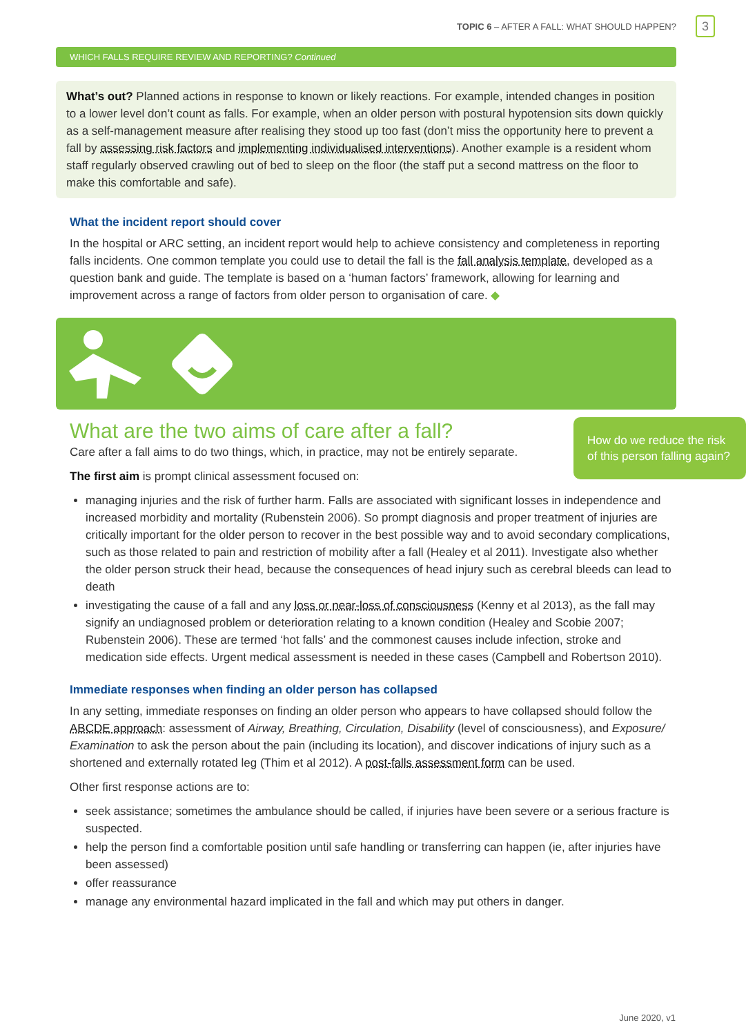TOPIC 6 – AFTER A FALL: WHAT SHOULD HAPPEN? 3
WHICH FALLS REQUIRE REVIEW AND REPORTING? Continued
What’s out? Planned actions in response to known or likely reactions. For example, intended changes in position to a lower level don’t count as falls. For example, when an older person with postural hypotension sits down quickly as a self-management measure after realising they stood up too fast (don’t miss the opportunity here to prevent a fall by assessing risk factors and implementing individualised interventions). Another example is a resident whom staff regularly observed crawling out of bed to sleep on the floor (the staff put a second mattress on the floor to make this comfortable and safe).
What the incident report should cover
In the hospital or ARC setting, an incident report would help to achieve consistency and completeness in reporting falls incidents. One common template you could use to detail the fall is the fall analysis template, developed as a question bank and guide. The template is based on a ‘human factors’ framework, allowing for learning and improvement across a range of factors from older person to organisation of care. ◆
What are the two aims of care after a fall?
How do we reduce the risk of this person falling again?
Care after a fall aims to do two things, which, in practice, may not be entirely separate.
The first aim is prompt clinical assessment focused on:
managing injuries and the risk of further harm. Falls are associated with significant losses in independence and increased morbidity and mortality (Rubenstein 2006). So prompt diagnosis and proper treatment of injuries are critically important for the older person to recover in the best possible way and to avoid secondary complications, such as those related to pain and restriction of mobility after a fall (Healey et al 2011). Investigate also whether the older person struck their head, because the consequences of head injury such as cerebral bleeds can lead to death
investigating the cause of a fall and any loss or near-loss of consciousness (Kenny et al 2013), as the fall may signify an undiagnosed problem or deterioration relating to a known condition (Healey and Scobie 2007; Rubenstein 2006). These are termed ‘hot falls’ and the commonest causes include infection, stroke and medication side effects. Urgent medical assessment is needed in these cases (Campbell and Robertson 2010).
Immediate responses when finding an older person has collapsed
In any setting, immediate responses on finding an older person who appears to have collapsed should follow the ABCDE approach: assessment of Airway, Breathing, Circulation, Disability (level of consciousness), and Exposure/ Examination to ask the person about the pain (including its location), and discover indications of injury such as a shortened and externally rotated leg (Thim et al 2012). A post-falls assessment form can be used.
Other first response actions are to:
seek assistance; sometimes the ambulance should be called, if injuries have been severe or a serious fracture is suspected.
help the person find a comfortable position until safe handling or transferring can happen (ie, after injuries have been assessed)
offer reassurance
manage any environmental hazard implicated in the fall and which may put others in danger.
June 2020, v1